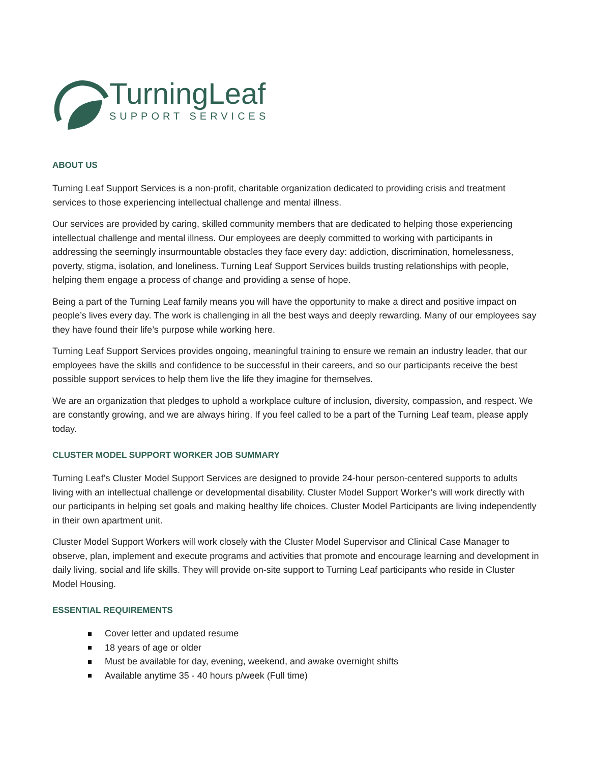TurningLeaf
SUPPORT SERVICES
ABOUT US
Turning Leaf Support Services is a non-profit, charitable organization dedicated to providing crisis and treatment services to those experiencing intellectual challenge and mental illness.
Our services are provided by caring, skilled community members that are dedicated to helping those experiencing intellectual challenge and mental illness. Our employees are deeply committed to working with participants in addressing the seemingly insurmountable obstacles they face every day: addiction, discrimination, homelessness, poverty, stigma, isolation, and loneliness. Turning Leaf Support Services builds trusting relationships with people, helping them engage a process of change and providing a sense of hope.
Being a part of the Turning Leaf family means you will have the opportunity to make a direct and positive impact on people’s lives every day. The work is challenging in all the best ways and deeply rewarding. Many of our employees say they have found their life’s purpose while working here.
Turning Leaf Support Services provides ongoing, meaningful training to ensure we remain an industry leader, that our employees have the skills and confidence to be successful in their careers, and so our participants receive the best possible support services to help them live the life they imagine for themselves.
We are an organization that pledges to uphold a workplace culture of inclusion, diversity, compassion, and respect. We are constantly growing, and we are always hiring. If you feel called to be a part of the Turning Leaf team, please apply today.
CLUSTER MODEL SUPPORT WORKER JOB SUMMARY
Turning Leaf’s Cluster Model Support Services are designed to provide 24-hour person-centered supports to adults living with an intellectual challenge or developmental disability. Cluster Model Support Worker’s will work directly with our participants in helping set goals and making healthy life choices. Cluster Model Participants are living independently in their own apartment unit.
Cluster Model Support Workers will work closely with the Cluster Model Supervisor and Clinical Case Manager to observe, plan, implement and execute programs and activities that promote and encourage learning and development in daily living, social and life skills. They will provide on-site support to Turning Leaf participants who reside in Cluster Model Housing.
ESSENTIAL REQUIREMENTS
Cover letter and updated resume
18 years of age or older
Must be available for day, evening, weekend, and awake overnight shifts
Available anytime 35 - 40 hours p/week (Full time)